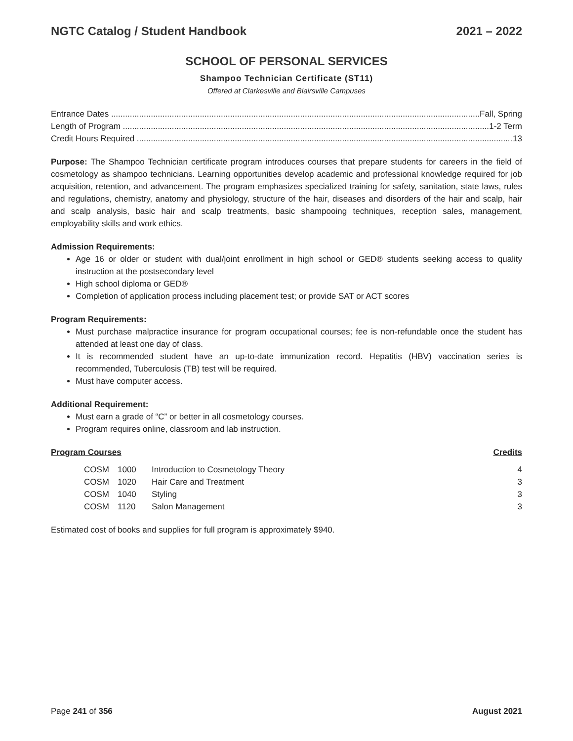NGTC Catalog / Student Handbook 2021 – 2022
SCHOOL OF PERSONAL SERVICES
Shampoo Technician Certificate (ST11)
Offered at Clarkesville and Blairsville Campuses
Entrance Dates Fall, Spring
Length of Program 1-2 Term
Credit Hours Required 13
Purpose: The Shampoo Technician certificate program introduces courses that prepare students for careers in the field of cosmetology as shampoo technicians. Learning opportunities develop academic and professional knowledge required for job acquisition, retention, and advancement. The program emphasizes specialized training for safety, sanitation, state laws, rules and regulations, chemistry, anatomy and physiology, structure of the hair, diseases and disorders of the hair and scalp, hair and scalp analysis, basic hair and scalp treatments, basic shampooing techniques, reception sales, management, employability skills and work ethics.
Admission Requirements:
Age 16 or older or student with dual/joint enrollment in high school or GED® students seeking access to quality instruction at the postsecondary level
High school diploma or GED®
Completion of application process including placement test; or provide SAT or ACT scores
Program Requirements:
Must purchase malpractice insurance for program occupational courses; fee is non-refundable once the student has attended at least one day of class.
It is recommended student have an up-to-date immunization record. Hepatitis (HBV) vaccination series is recommended, Tuberculosis (TB) test will be required.
Must have computer access.
Additional Requirement:
Must earn a grade of “C” or better in all cosmetology courses.
Program requires online, classroom and lab instruction.
Program Courses Credits
| | COSM | 1000 | Introduction to Cosmetology Theory | 4 |
| | COSM | 1020 | Hair Care and Treatment | 3 |
| | COSM | 1040 | Styling | 3 |
| | COSM | 1120 | Salon Management | 3 |
Estimated cost of books and supplies for full program is approximately $940.
Page 241 of 356 August 2021